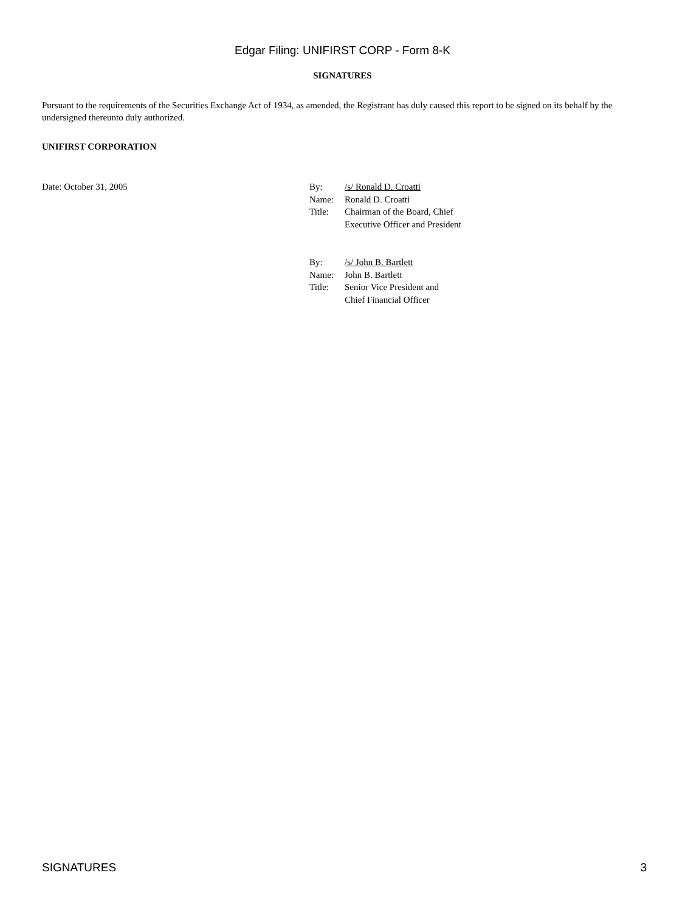Edgar Filing: UNIFIRST CORP - Form 8-K
SIGNATURES
Pursuant to the requirements of the Securities Exchange Act of 1934, as amended, the Registrant has duly caused this report to be signed on its behalf by the undersigned thereunto duly authorized.
UNIFIRST CORPORATION
Date: October 31, 2005
| By: | /s/ Ronald D. Croatti |
| Name: | Ronald D. Croatti |
| Title: | Chairman of the Board, Chief Executive Officer and President |
| By: | /s/ John B. Bartlett |
| Name: | John B. Bartlett |
| Title: | Senior Vice President and Chief Financial Officer |
SIGNATURES 3